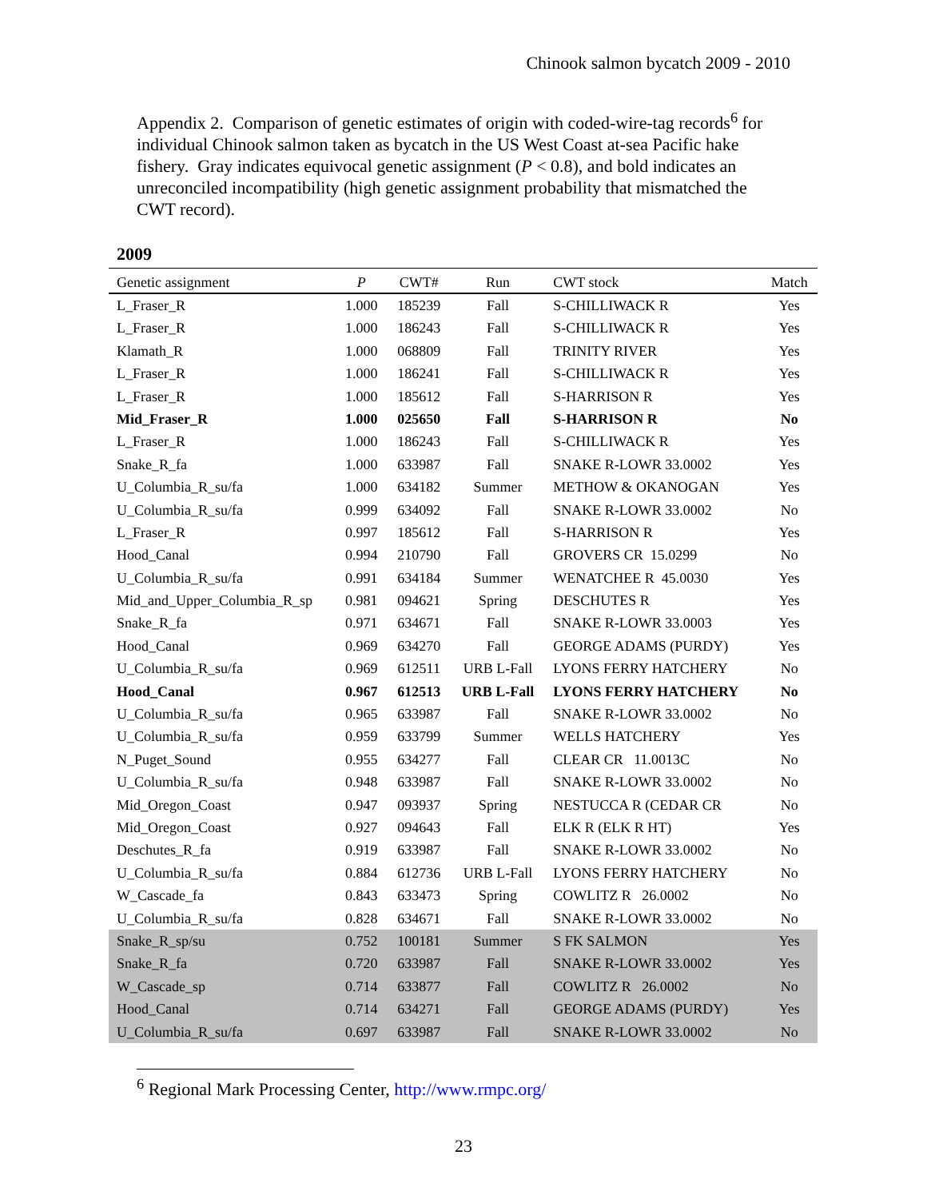Chinook salmon bycatch 2009 - 2010
Appendix 2. Comparison of genetic estimates of origin with coded-wire-tag records<sup>6</sup> for individual Chinook salmon taken as bycatch in the US West Coast at-sea Pacific hake fishery. Gray indicates equivocal genetic assignment (P < 0.8), and bold indicates an unreconciled incompatibility (high genetic assignment probability that mismatched the CWT record).
2009
| Genetic assignment | P | CWT# | Run | CWT stock | Match |
| --- | --- | --- | --- | --- | --- |
| L_Fraser_R | 1.000 | 185239 | Fall | S-CHILLIWACK R | Yes |
| L_Fraser_R | 1.000 | 186243 | Fall | S-CHILLIWACK R | Yes |
| Klamath_R | 1.000 | 068809 | Fall | TRINITY RIVER | Yes |
| L_Fraser_R | 1.000 | 186241 | Fall | S-CHILLIWACK R | Yes |
| L_Fraser_R | 1.000 | 185612 | Fall | S-HARRISON R | Yes |
| Mid_Fraser_R | 1.000 | 025650 | Fall | S-HARRISON R | No |
| L_Fraser_R | 1.000 | 186243 | Fall | S-CHILLIWACK R | Yes |
| Snake_R_fa | 1.000 | 633987 | Fall | SNAKE R-LOWR 33.0002 | Yes |
| U_Columbia_R_su/fa | 1.000 | 634182 | Summer | METHOW & OKANOGAN | Yes |
| U_Columbia_R_su/fa | 0.999 | 634092 | Fall | SNAKE R-LOWR 33.0002 | No |
| L_Fraser_R | 0.997 | 185612 | Fall | S-HARRISON R | Yes |
| Hood_Canal | 0.994 | 210790 | Fall | GROVERS CR 15.0299 | No |
| U_Columbia_R_su/fa | 0.991 | 634184 | Summer | WENATCHEE R 45.0030 | Yes |
| Mid_and_Upper_Columbia_R_sp | 0.981 | 094621 | Spring | DESCHUTES R | Yes |
| Snake_R_fa | 0.971 | 634671 | Fall | SNAKE R-LOWR 33.0003 | Yes |
| Hood_Canal | 0.969 | 634270 | Fall | GEORGE ADAMS (PURDY) | Yes |
| U_Columbia_R_su/fa | 0.969 | 612511 | URB L-Fall | LYONS FERRY HATCHERY | No |
| Hood_Canal | 0.967 | 612513 | URB L-Fall | LYONS FERRY HATCHERY | No |
| U_Columbia_R_su/fa | 0.965 | 633987 | Fall | SNAKE R-LOWR 33.0002 | No |
| U_Columbia_R_su/fa | 0.959 | 633799 | Summer | WELLS HATCHERY | Yes |
| N_Puget_Sound | 0.955 | 634277 | Fall | CLEAR CR 11.0013C | No |
| U_Columbia_R_su/fa | 0.948 | 633987 | Fall | SNAKE R-LOWR 33.0002 | No |
| Mid_Oregon_Coast | 0.947 | 093937 | Spring | NESTUCCA R (CEDAR CR | No |
| Mid_Oregon_Coast | 0.927 | 094643 | Fall | ELK R (ELK R HT) | Yes |
| Deschutes_R_fa | 0.919 | 633987 | Fall | SNAKE R-LOWR 33.0002 | No |
| U_Columbia_R_su/fa | 0.884 | 612736 | URB L-Fall | LYONS FERRY HATCHERY | No |
| W_Cascade_fa | 0.843 | 633473 | Spring | COWLITZ R 26.0002 | No |
| U_Columbia_R_su/fa | 0.828 | 634671 | Fall | SNAKE R-LOWR 33.0002 | No |
| Snake_R_sp/su | 0.752 | 100181 | Summer | S FK SALMON | Yes |
| Snake_R_fa | 0.720 | 633987 | Fall | SNAKE R-LOWR 33.0002 | Yes |
| W_Cascade_sp | 0.714 | 633877 | Fall | COWLITZ R 26.0002 | No |
| Hood_Canal | 0.714 | 634271 | Fall | GEORGE ADAMS (PURDY) | Yes |
| U_Columbia_R_su/fa | 0.697 | 633987 | Fall | SNAKE R-LOWR 33.0002 | No |
<sup>6</sup> Regional Mark Processing Center, http://www.rmpc.org/
23